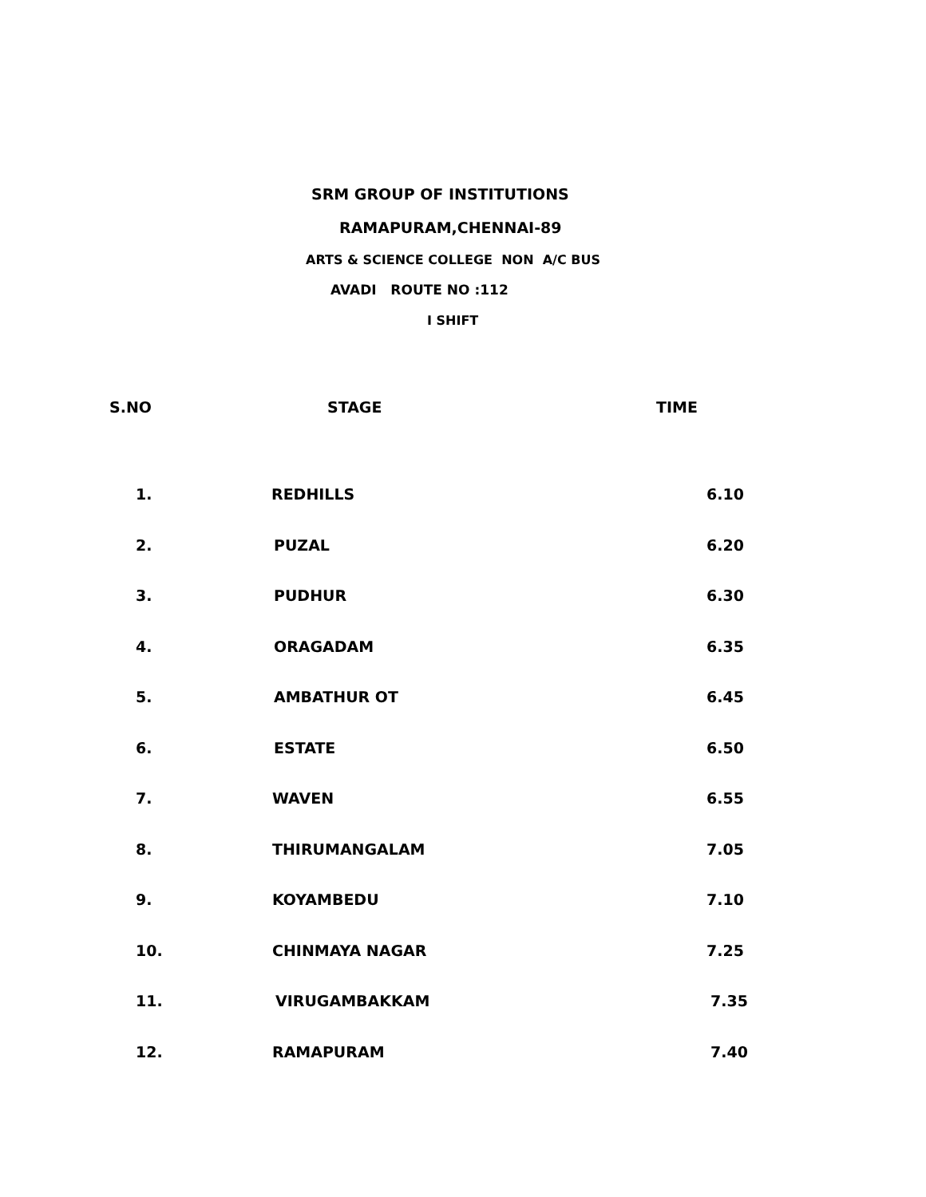SRM GROUP OF INSTITUTIONS
RAMAPURAM,CHENNAI-89
ARTS & SCIENCE COLLEGE NON A/C BUS
AVADI ROUTE NO :112
I SHIFT
| S.NO | STAGE | TIME |
| --- | --- | --- |
| 1. | REDHILLS | 6.10 |
| 2. | PUZAL | 6.20 |
| 3. | PUDHUR | 6.30 |
| 4. | ORAGADAM | 6.35 |
| 5. | AMBATHUR OT | 6.45 |
| 6. | ESTATE | 6.50 |
| 7. | WAVEN | 6.55 |
| 8. | THIRUMANGALAM | 7.05 |
| 9. | KOYAMBEDU | 7.10 |
| 10. | CHINMAYA NAGAR | 7.25 |
| 11. | VIRUGAMBAKKAM | 7.35 |
| 12. | RAMAPURAM | 7.40 |